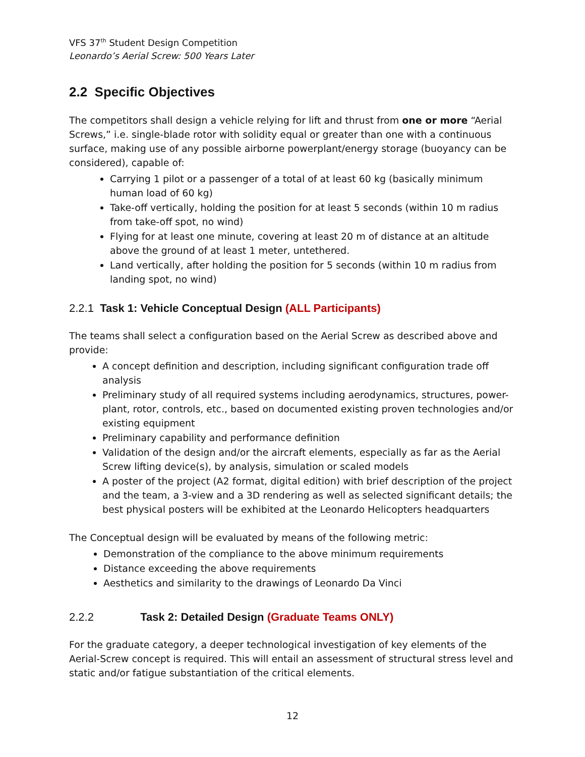VFS 37<sup>th</sup> Student Design Competition
Leonardo’s Aerial Screw: 500 Years Later
2.2 Specific Objectives
The competitors shall design a vehicle relying for lift and thrust from one or more “Aerial Screws,” i.e. single-blade rotor with solidity equal or greater than one with a continuous surface, making use of any possible airborne powerplant/energy storage (buoyancy can be considered), capable of:
Carrying 1 pilot or a passenger of a total of at least 60 kg (basically minimum human load of 60 kg)
Take-off vertically, holding the position for at least 5 seconds (within 10 m radius from take-off spot, no wind)
Flying for at least one minute, covering at least 20 m of distance at an altitude above the ground of at least 1 meter, untethered.
Land vertically, after holding the position for 5 seconds (within 10 m radius from landing spot, no wind)
2.2.1 Task 1: Vehicle Conceptual Design (ALL Participants)
The teams shall select a configuration based on the Aerial Screw as described above and provide:
A concept definition and description, including significant configuration trade off analysis
Preliminary study of all required systems including aerodynamics, structures, power-plant, rotor, controls, etc., based on documented existing proven technologies and/or existing equipment
Preliminary capability and performance definition
Validation of the design and/or the aircraft elements, especially as far as the Aerial Screw lifting device(s), by analysis, simulation or scaled models
A poster of the project (A2 format, digital edition) with brief description of the project and the team, a 3-view and a 3D rendering as well as selected significant details; the best physical posters will be exhibited at the Leonardo Helicopters headquarters
The Conceptual design will be evaluated by means of the following metric:
Demonstration of the compliance to the above minimum requirements
Distance exceeding the above requirements
Aesthetics and similarity to the drawings of Leonardo Da Vinci
2.2.2 Task 2: Detailed Design (Graduate Teams ONLY)
For the graduate category, a deeper technological investigation of key elements of the Aerial-Screw concept is required. This will entail an assessment of structural stress level and static and/or fatigue substantiation of the critical elements.
12